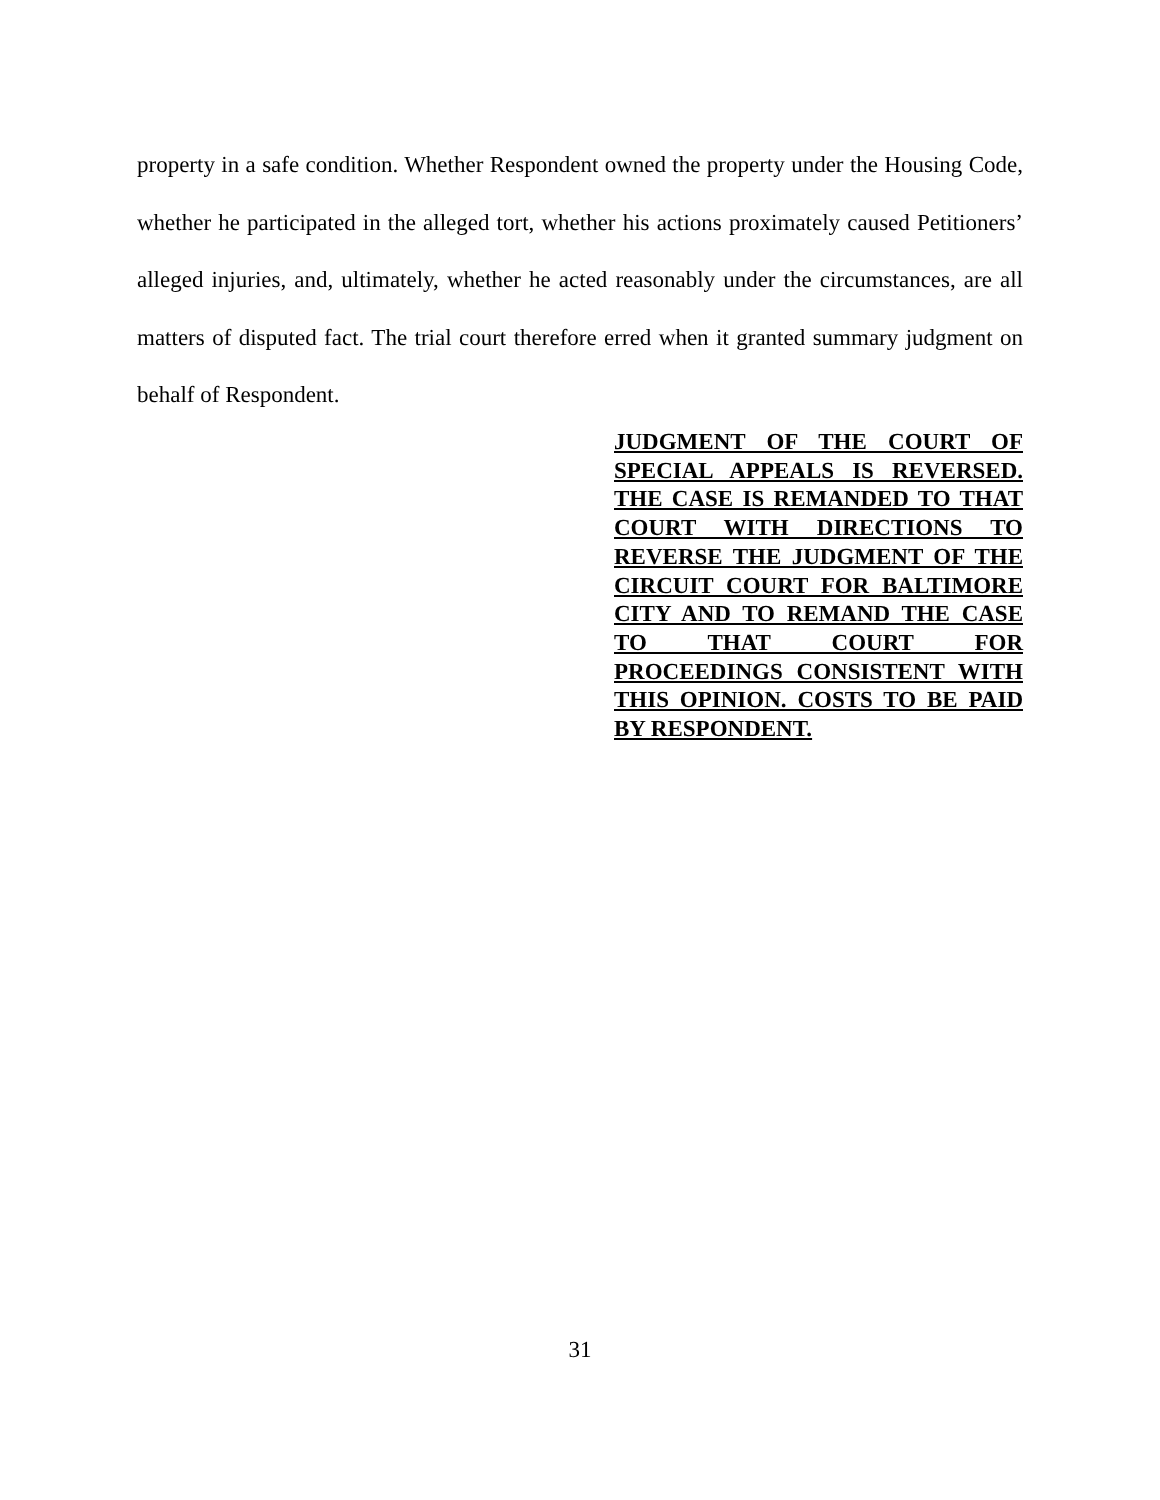property in a safe condition. Whether Respondent owned the property under the Housing Code, whether he participated in the alleged tort, whether his actions proximately caused Petitioners’ alleged injuries, and, ultimately, whether he acted reasonably under the circumstances, are all matters of disputed fact. The trial court therefore erred when it granted summary judgment on behalf of Respondent.
JUDGMENT OF THE COURT OF SPECIAL APPEALS IS REVERSED. THE CASE IS REMANDED TO THAT COURT WITH DIRECTIONS TO REVERSE THE JUDGMENT OF THE CIRCUIT COURT FOR BALTIMORE CITY AND TO REMAND THE CASE TO THAT COURT FOR PROCEEDINGS CONSISTENT WITH THIS OPINION. COSTS TO BE PAID BY RESPONDENT.
31